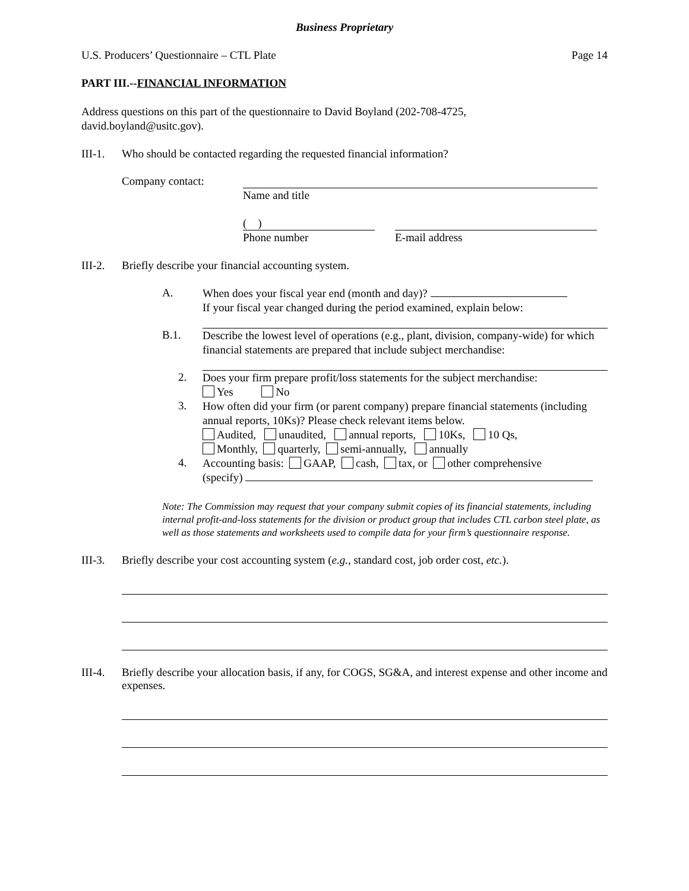Business Proprietary
U.S. Producers’ Questionnaire – CTL Plate Page 14
PART III.--FINANCIAL INFORMATION
Address questions on this part of the questionnaire to David Boyland (202-708-4725,
david.boyland@usitc.gov).
III-1. Who should be contacted regarding the requested financial information?
Company contact:
Name and title
( )
Phone number
E-mail address
III-2. Briefly describe your financial accounting system.
A.
When does your fiscal year end (month and day)?
If your fiscal year changed during the period examined, explain below:
B.1.
Describe the lowest level of operations (e.g., plant, division, company-wide) for which financial statements are prepared that include subject merchandise:
2.
Does your firm prepare profit/loss statements for the subject merchandise:
Yes No
3.
How often did your firm (or parent company) prepare financial statements (including annual reports, 10Ks)? Please check relevant items below.
Audited, unaudited, annual reports, 10Ks, 10 Qs,
Monthly, quarterly, semi-annually, annually
4.
Accounting basis: GAAP, cash, tax, or other comprehensive
(specify)
Note: The Commission may request that your company submit copies of its financial statements, including internal profit-and-loss statements for the division or product group that includes CTL carbon steel plate, as well as those statements and worksheets used to compile data for your firm’s questionnaire response.
III-3. Briefly describe your cost accounting system (e.g., standard cost, job order cost, etc.).
III-4. Briefly describe your allocation basis, if any, for COGS, SG&A, and interest expense and other income and expenses.